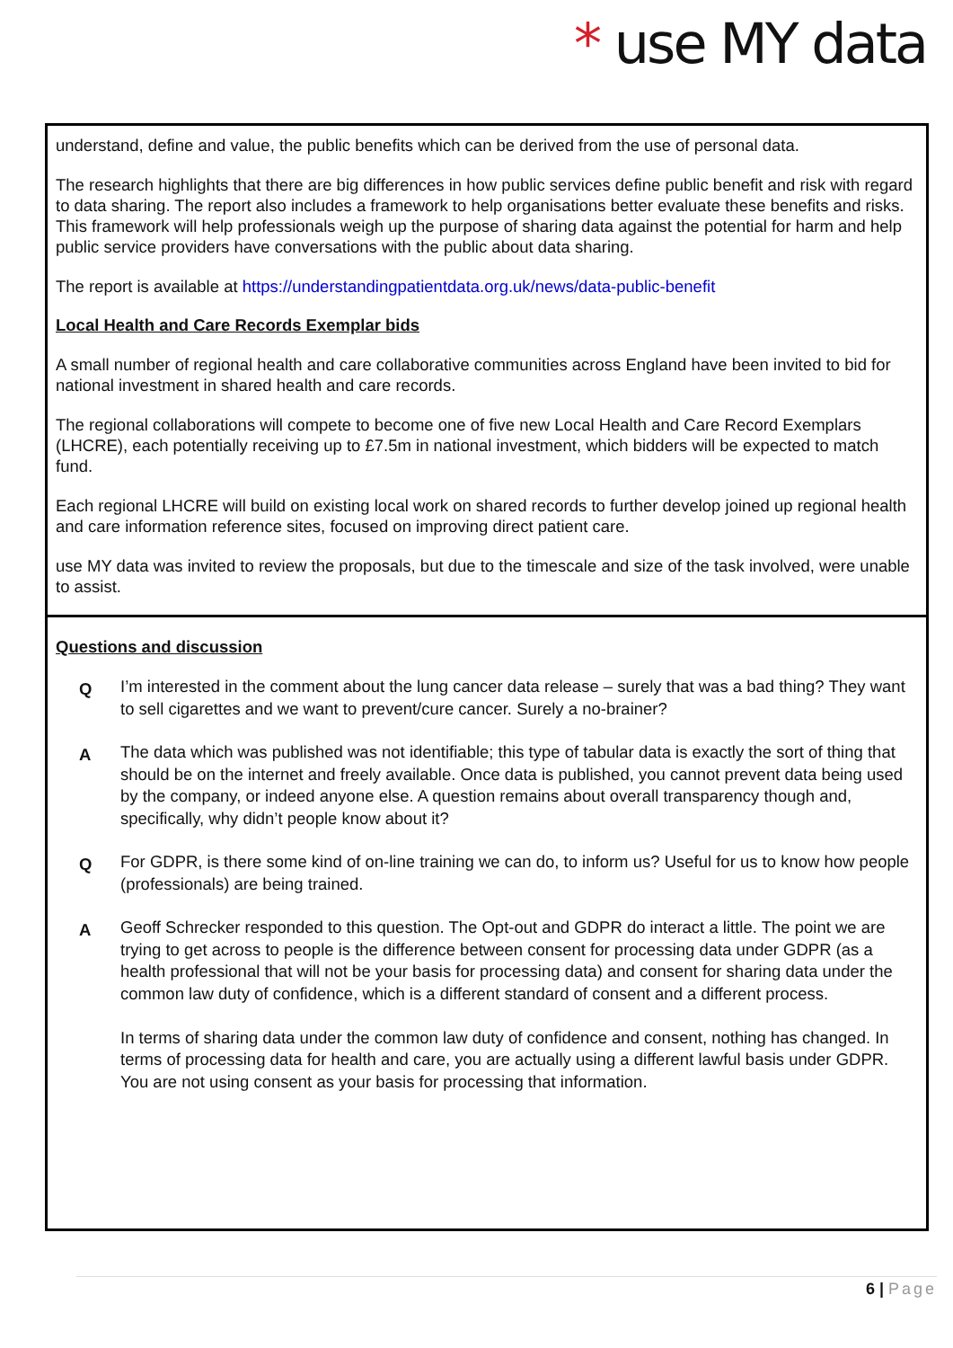* use MY data
understand, define and value, the public benefits which can be derived from the use of personal data.
The research highlights that there are big differences in how public services define public benefit and risk with regard to data sharing. The report also includes a framework to help organisations better evaluate these benefits and risks. This framework will help professionals weigh up the purpose of sharing data against the potential for harm and help public service providers have conversations with the public about data sharing.
The report is available at https://understandingpatientdata.org.uk/news/data-public-benefit
Local Health and Care Records Exemplar bids
A small number of regional health and care collaborative communities across England have been invited to bid for national investment in shared health and care records.
The regional collaborations will compete to become one of five new Local Health and Care Record Exemplars (LHCRE), each potentially receiving up to £7.5m in national investment, which bidders will be expected to match fund.
Each regional LHCRE will build on existing local work on shared records to further develop joined up regional health and care information reference sites, focused on improving direct patient care.
use MY data was invited to review the proposals, but due to the timescale and size of the task involved, were unable to assist.
Questions and discussion
Q
I’m interested in the comment about the lung cancer data release – surely that was a bad thing? They want to sell cigarettes and we want to prevent/cure cancer. Surely a no-brainer?
A
The data which was published was not identifiable; this type of tabular data is exactly the sort of thing that should be on the internet and freely available. Once data is published, you cannot prevent data being used by the company, or indeed anyone else. A question remains about overall transparency though and, specifically, why didn’t people know about it?
Q
For GDPR, is there some kind of on-line training we can do, to inform us? Useful for us to know how people (professionals) are being trained.
A
Geoff Schrecker responded to this question. The Opt-out and GDPR do interact a little. The point we are trying to get across to people is the difference between consent for processing data under GDPR (as a health professional that will not be your basis for processing data) and consent for sharing data under the common law duty of confidence, which is a different standard of consent and a different process.
In terms of sharing data under the common law duty of confidence and consent, nothing has changed. In terms of processing data for health and care, you are actually using a different lawful basis under GDPR. You are not using consent as your basis for processing that information.
6 | Page